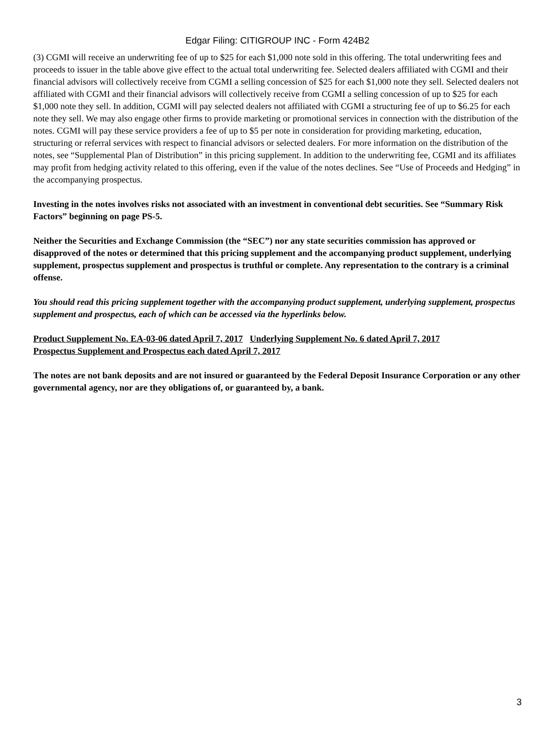Edgar Filing: CITIGROUP INC - Form 424B2
(3) CGMI will receive an underwriting fee of up to $25 for each $1,000 note sold in this offering. The total underwriting fees and proceeds to issuer in the table above give effect to the actual total underwriting fee. Selected dealers affiliated with CGMI and their financial advisors will collectively receive from CGMI a selling concession of $25 for each $1,000 note they sell. Selected dealers not affiliated with CGMI and their financial advisors will collectively receive from CGMI a selling concession of up to $25 for each $1,000 note they sell. In addition, CGMI will pay selected dealers not affiliated with CGMI a structuring fee of up to $6.25 for each note they sell. We may also engage other firms to provide marketing or promotional services in connection with the distribution of the notes. CGMI will pay these service providers a fee of up to $5 per note in consideration for providing marketing, education, structuring or referral services with respect to financial advisors or selected dealers. For more information on the distribution of the notes, see “Supplemental Plan of Distribution” in this pricing supplement. In addition to the underwriting fee, CGMI and its affiliates may profit from hedging activity related to this offering, even if the value of the notes declines. See “Use of Proceeds and Hedging” in the accompanying prospectus.
Investing in the notes involves risks not associated with an investment in conventional debt securities. See “Summary Risk Factors” beginning on page PS-5.
Neither the Securities and Exchange Commission (the “SEC”) nor any state securities commission has approved or disapproved of the notes or determined that this pricing supplement and the accompanying product supplement, underlying supplement, prospectus supplement and prospectus is truthful or complete. Any representation to the contrary is a criminal offense.
You should read this pricing supplement together with the accompanying product supplement, underlying supplement, prospectus supplement and prospectus, each of which can be accessed via the hyperlinks below.
Product Supplement No. EA-03-06 dated April 7, 2017 Underlying Supplement No. 6 dated April 7, 2017
Prospectus Supplement and Prospectus each dated April 7, 2017
The notes are not bank deposits and are not insured or guaranteed by the Federal Deposit Insurance Corporation or any other governmental agency, nor are they obligations of, or guaranteed by, a bank.
3